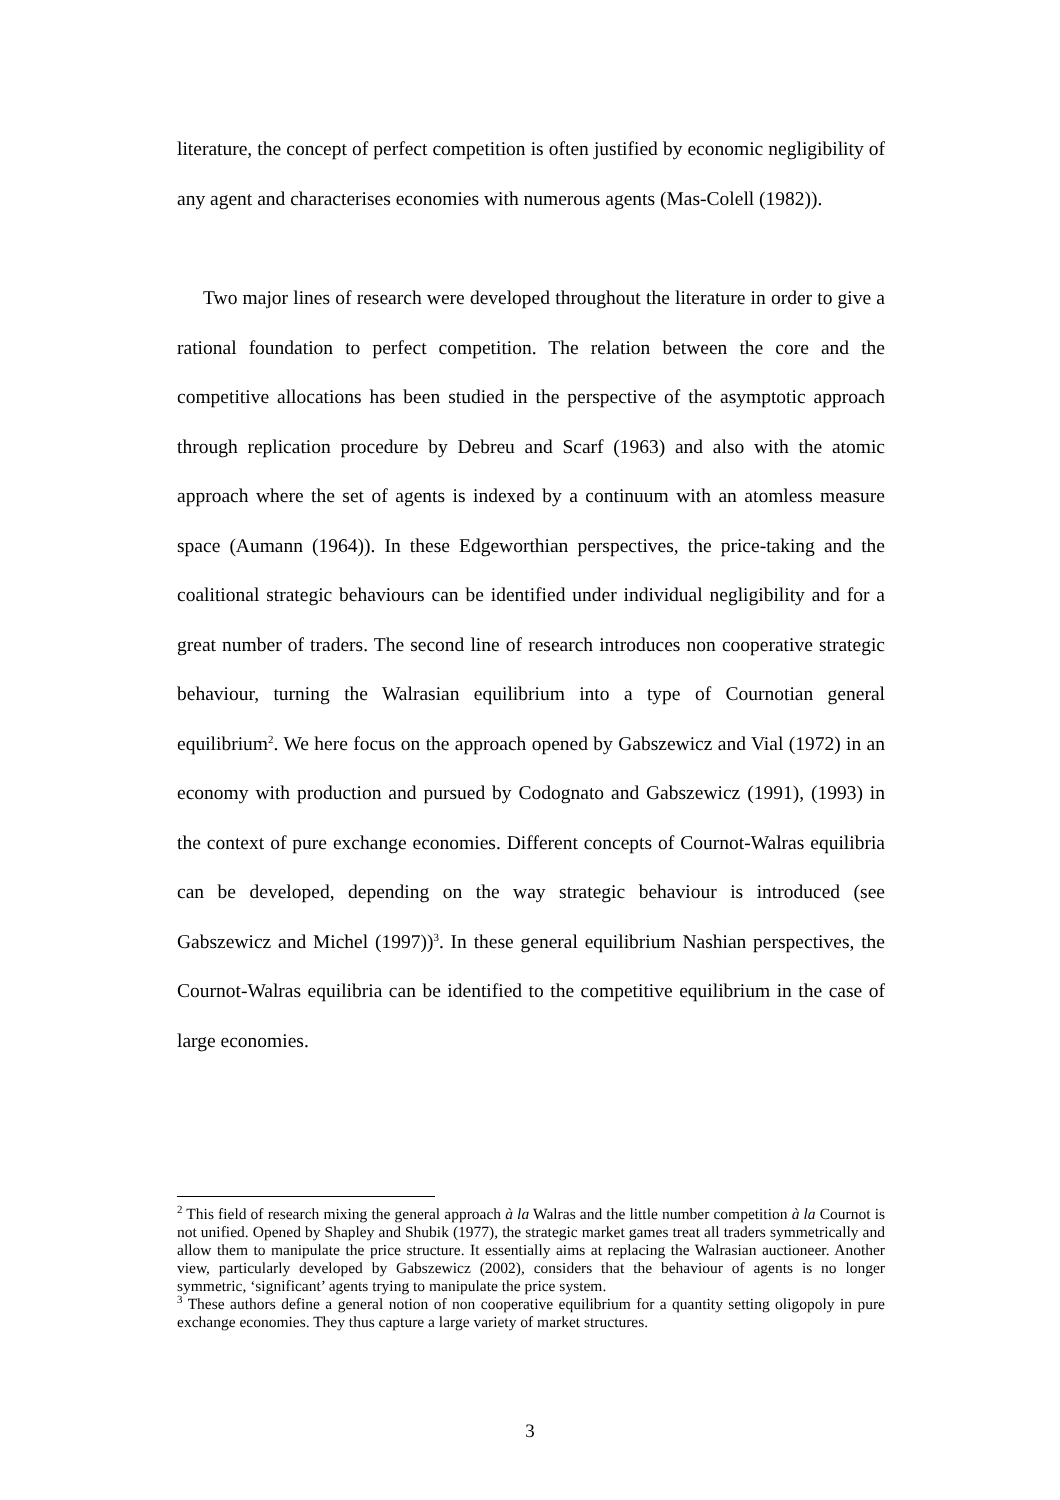literature, the concept of perfect competition is often justified by economic negligibility of any agent and characterises economies with numerous agents (Mas-Colell (1982)).
Two major lines of research were developed throughout the literature in order to give a rational foundation to perfect competition. The relation between the core and the competitive allocations has been studied in the perspective of the asymptotic approach through replication procedure by Debreu and Scarf (1963) and also with the atomic approach where the set of agents is indexed by a continuum with an atomless measure space (Aumann (1964)). In these Edgeworthian perspectives, the price-taking and the coalitional strategic behaviours can be identified under individual negligibility and for a great number of traders. The second line of research introduces non cooperative strategic behaviour, turning the Walrasian equilibrium into a type of Cournotian general equilibrium<sup>2</sup>. We here focus on the approach opened by Gabszewicz and Vial (1972) in an economy with production and pursued by Codognato and Gabszewicz (1991), (1993) in the context of pure exchange economies. Different concepts of Cournot-Walras equilibria can be developed, depending on the way strategic behaviour is introduced (see Gabszewicz and Michel (1997))<sup>3</sup>. In these general equilibrium Nashian perspectives, the Cournot-Walras equilibria can be identified to the competitive equilibrium in the case of large economies.
<sup>2</sup> This field of research mixing the general approach à la Walras and the little number competition à la Cournot is not unified. Opened by Shapley and Shubik (1977), the strategic market games treat all traders symmetrically and allow them to manipulate the price structure. It essentially aims at replacing the Walrasian auctioneer. Another view, particularly developed by Gabszewicz (2002), considers that the behaviour of agents is no longer symmetric, ‘significant’ agents trying to manipulate the price system.
<sup>3</sup> These authors define a general notion of non cooperative equilibrium for a quantity setting oligopoly in pure exchange economies. They thus capture a large variety of market structures.
3